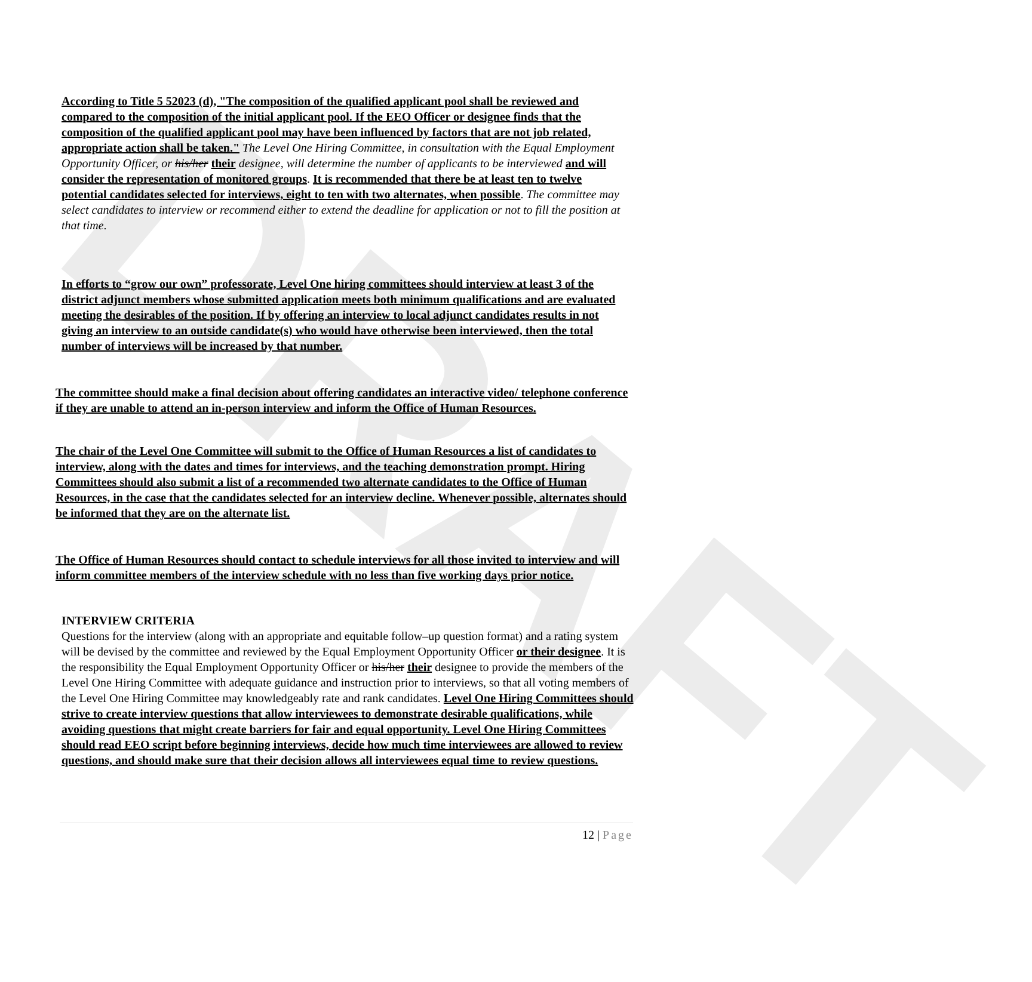DRAFT
According to Title 5 52023 (d), "The composition of the qualified applicant pool shall be reviewed and compared to the composition of the initial applicant pool. If the EEO Officer or designee finds that the composition of the qualified applicant pool may have been influenced by factors that are not job related, appropriate action shall be taken." The Level One Hiring Committee, in consultation with the Equal Employment Opportunity Officer, or his/her their designee, will determine the number of applicants to be interviewed and will consider the representation of monitored groups. It is recommended that there be at least ten to twelve potential candidates selected for interviews, eight to ten with two alternates, when possible. The committee may select candidates to interview or recommend either to extend the deadline for application or not to fill the position at that time.
In efforts to “grow our own” professorate, Level One hiring committees should interview at least 3 of the district adjunct members whose submitted application meets both minimum qualifications and are evaluated meeting the desirables of the position. If by offering an interview to local adjunct candidates results in not giving an interview to an outside candidate(s) who would have otherwise been interviewed, then the total number of interviews will be increased by that number.
The committee should make a final decision about offering candidates an interactive video/ telephone conference if they are unable to attend an in-person interview and inform the Office of Human Resources.
The chair of the Level One Committee will submit to the Office of Human Resources a list of candidates to interview, along with the dates and times for interviews, and the teaching demonstration prompt. Hiring Committees should also submit a list of a recommended two alternate candidates to the Office of Human Resources, in the case that the candidates selected for an interview decline. Whenever possible, alternates should be informed that they are on the alternate list.
The Office of Human Resources should contact to schedule interviews for all those invited to interview and will inform committee members of the interview schedule with no less than five working days prior notice.
INTERVIEW CRITERIA
Questions for the interview (along with an appropriate and equitable follow–up question format) and a rating system will be devised by the committee and reviewed by the Equal Employment Opportunity Officer or their designee. It is the responsibility the Equal Employment Opportunity Officer or his/her their designee to provide the members of the Level One Hiring Committee with adequate guidance and instruction prior to interviews, so that all voting members of the Level One Hiring Committee may knowledgeably rate and rank candidates. Level One Hiring Committees should strive to create interview questions that allow interviewees to demonstrate desirable qualifications, while avoiding questions that might create barriers for fair and equal opportunity. Level One Hiring Committees should read EEO script before beginning interviews, decide how much time interviewees are allowed to review questions, and should make sure that their decision allows all interviewees equal time to review questions.
12 | Page